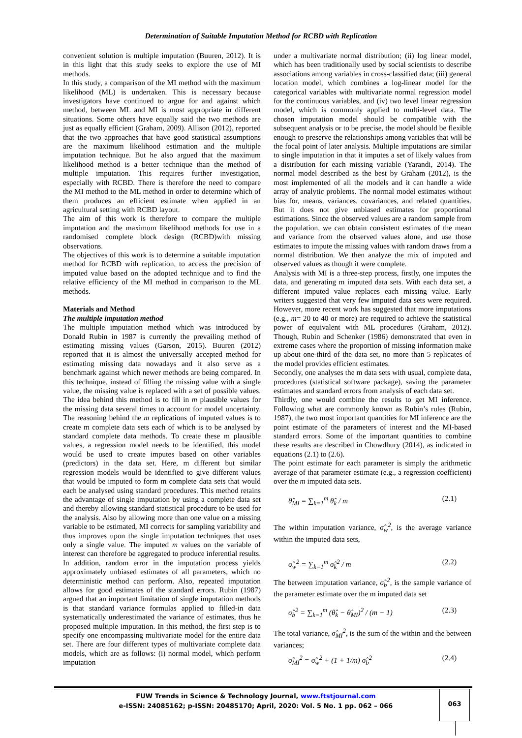Determination of Suitable Imputation Method for RCBD with Replication
convenient solution is multiple imputation (Buuren, 2012). It is in this light that this study seeks to explore the use of MI methods.
In this study, a comparison of the MI method with the maximum likelihood (ML) is undertaken. This is necessary because investigators have continued to argue for and against which method, between ML and MI is most appropriate in different situations. Some others have equally said the two methods are just as equally efficient (Graham, 2009). Allison (2012), reported that the two approaches that have good statistical assumptions are the maximum likelihood estimation and the multiple imputation technique. But he also argued that the maximum likelihood method is a better technique than the method of multiple imputation. This requires further investigation, especially with RCBD. There is therefore the need to compare the MI method to the ML method in order to determine which of them produces an efficient estimate when applied in an agricultural setting with RCBD layout.
The aim of this work is therefore to compare the multiple imputation and the maximum likelihood methods for use in a randomised complete block design (RCBD)with missing observations.
The objectives of this work is to determine a suitable imputation method for RCBD with replication, to access the precision of imputed value based on the adopted technique and to find the relative efficiency of the MI method in comparison to the ML methods.
Materials and Method
The multiple imputation method
The multiple imputation method which was introduced by Donald Rubin in 1987 is currently the prevailing method of estimating missing values (Garson, 2015). Buuren (2012) reported that it is almost the universally accepted method for estimating missing data nowadays and it also serve as a benchmark against which newer methods are being compared. In this technique, instead of filling the missing value with a single value, the missing value is replaced with a set of possible values. The idea behind this method is to fill in m plausible values for the missing data several times to account for model uncertainty. The reasoning behind the m replications of imputed values is to create m complete data sets each of which is to be analysed by standard complete data methods. To create these m plausible values, a regression model needs to be identified, this model would be used to create imputes based on other variables (predictors) in the data set. Here, m different but similar regression models would be identified to give different values that would be imputed to form m complete data sets that would each be analysed using standard procedures. This method retains the advantage of single imputation by using a complete data set and thereby allowing standard statistical procedure to be used for the analysis. Also by allowing more than one value on a missing variable to be estimated, MI corrects for sampling variability and thus improves upon the single imputation techniques that uses only a single value. The imputed m values on the variable of interest can therefore be aggregated to produce inferential results. In addition, random error in the imputation process yields approximately unbiased estimates of all parameters, which no deterministic method can perform. Also, repeated imputation allows for good estimates of the standard errors. Rubin (1987) argued that an important limitation of single imputation methods is that standard variance formulas applied to filled-in data systematically underestimated the variance of estimates, thus he proposed multiple imputation. In this method, the first step is to specify one encompassing multivariate model for the entire data set. There are four different types of multivariate complete data models, which are as follows: (i) normal model, which perform imputation
under a multivariate normal distribution; (ii) log linear model, which has been traditionally used by social scientists to describe associations among variables in cross-classified data; (iii) general location model, which combines a log-linear model for the categorical variables with multivariate normal regression model for the continuous variables, and (iv) two level linear regression model, which is commonly applied to multi-level data. The chosen imputation model should be compatible with the subsequent analysis or to be precise, the model should be flexible enough to preserve the relationships among variables that will be the focal point of later analysis. Multiple imputations are similar to single imputation in that it imputes a set of likely values from a distribution for each missing variable (Yarandi, 2014). The normal model described as the best by Graham (2012), is the most implemented of all the models and it can handle a wide array of analytic problems. The normal model estimates without bias for, means, variances, covariances, and related quantities. But it does not give unbiased estimates for proportional estimations. Since the observed values are a random sample from the population, we can obtain consistent estimates of the mean and variance from the observed values alone, and use those estimates to impute the missing values with random draws from a normal distribution. We then analyze the mix of imputed and observed values as though it were complete.
Analysis with MI is a three-step process, firstly, one imputes the data, and generating m imputed data sets. With each data set, a different imputed value replaces each missing value. Early writers suggested that very few imputed data sets were required. However, more recent work has suggested that more imputations (e.g., m= 20 to 40 or more) are required to achieve the statistical power of equivalent with ML procedures (Graham, 2012). Though, Rubin and Schenker (1986) demonstrated that even in extreme cases where the proportion of missing information make up about one-third of the data set, no more than 5 replicates of the model provides efficient estimates.
Secondly, one analyses the m data sets with usual, complete data, procedures (statistical software package), saving the parameter estimates and standard errors from analysis of each data set.
Thirdly, one would combine the results to get MI inference. Following what are commonly known as Rubin’s rules (Rubin, 1987), the two most important quantities for MI inference are the point estimate of the parameters of interest and the MI-based standard errors. Some of the important quantities to combine these results are described in Chowdhury (2014), as indicated in equations (2.1) to (2.6).
The point estimate for each parameter is simply the arithmetic average of that parameter estimate (e.g., a regression coefficient) over the m imputed data sets.
θ̂<sub>MI</sub> = ∑<sub>k=1</sub><sup>m</sup> θ̂<sub>k</sub> / m (2.1)
The within imputation variance, σ̂<sub>w</sub><sup>2</sup>, is the average variance within the imputed data sets,
σ̂<sub>w</sub><sup>2</sup> = ∑<sub>k=1</sub><sup>m</sup> σ̂<sub>k</sub><sup>2</sup> / m (2.2)
The between imputation variance, σ̂<sub>b</sub><sup>2</sup>, is the sample variance of the parameter estimate over the m imputed data set
σ̂<sub>b</sub><sup>2</sup> = ∑<sub>k=1</sub><sup>m</sup> (θ̂<sub>k</sub> − θ̂<sub>MI</sub>)<sup>2</sup> / (m − 1) (2.3)
The total variance, σ̂<sub>MI</sub><sup>2</sup>, is the sum of the within and the between variances;
σ̂<sub>MI</sub><sup>2</sup> = σ̂<sub>w</sub><sup>2</sup> + (1 + 1/m) σ̂<sub>b</sub><sup>2</sup> (2.4)
FUW Trends in Science & Technology Journal, www.ftstjournal.com
e-ISSN: 24085162; p-ISSN: 20485170; April, 2020: Vol. 5 No. 1 pp. 062 – 066
063